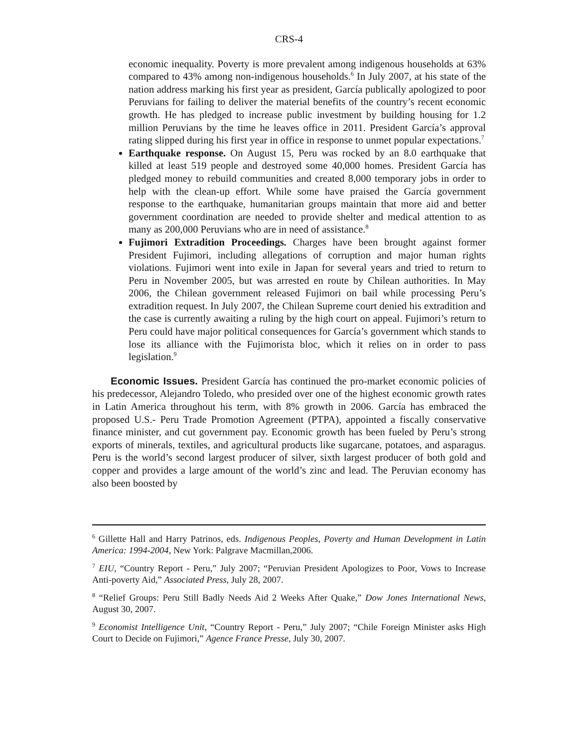CRS-4
economic inequality. Poverty is more prevalent among indigenous households at 63% compared to 43% among non-indigenous households.<sup>6</sup> In July 2007, at his state of the nation address marking his first year as president, García publically apologized to poor Peruvians for failing to deliver the material benefits of the country’s recent economic growth. He has pledged to increase public investment by building housing for 1.2 million Peruvians by the time he leaves office in 2011. President García’s approval rating slipped during his first year in office in response to unmet popular expectations.<sup>7</sup>
Earthquake response. On August 15, Peru was rocked by an 8.0 earthquake that killed at least 519 people and destroyed some 40,000 homes. President García has pledged money to rebuild communities and created 8,000 temporary jobs in order to help with the clean-up effort. While some have praised the García government response to the earthquake, humanitarian groups maintain that more aid and better government coordination are needed to provide shelter and medical attention to as many as 200,000 Peruvians who are in need of assistance.<sup>8</sup>
Fujimori Extradition Proceedings. Charges have been brought against former President Fujimori, including allegations of corruption and major human rights violations. Fujimori went into exile in Japan for several years and tried to return to Peru in November 2005, but was arrested en route by Chilean authorities. In May 2006, the Chilean government released Fujimori on bail while processing Peru’s extradition request. In July 2007, the Chilean Supreme court denied his extradition and the case is currently awaiting a ruling by the high court on appeal. Fujimori’s return to Peru could have major political consequences for García’s government which stands to lose its alliance with the Fujimorista bloc, which it relies on in order to pass legislation.<sup>9</sup>
Economic Issues. President García has continued the pro-market economic policies of his predecessor, Alejandro Toledo, who presided over one of the highest economic growth rates in Latin America throughout his term, with 8% growth in 2006. García has embraced the proposed U.S.- Peru Trade Promotion Agreement (PTPA), appointed a fiscally conservative finance minister, and cut government pay. Economic growth has been fueled by Peru’s strong exports of minerals, textiles, and agricultural products like sugarcane, potatoes, and asparagus. Peru is the world’s second largest producer of silver, sixth largest producer of both gold and copper and provides a large amount of the world’s zinc and lead. The Peruvian economy has also been boosted by
<sup>6</sup> Gillette Hall and Harry Patrinos, eds. Indigenous Peoples, Poverty and Human Development in Latin America: 1994-2004, New York: Palgrave Macmillan,2006.
<sup>7</sup> EIU, “Country Report - Peru,” July 2007; “Peruvian President Apologizes to Poor, Vows to Increase Anti-poverty Aid,” Associated Press, July 28, 2007.
<sup>8</sup> “Relief Groups: Peru Still Badly Needs Aid 2 Weeks After Quake,” Dow Jones International News, August 30, 2007.
<sup>9</sup> Economist Intelligence Unit, “Country Report - Peru,” July 2007; “Chile Foreign Minister asks High Court to Decide on Fujimori,” Agence France Presse, July 30, 2007.